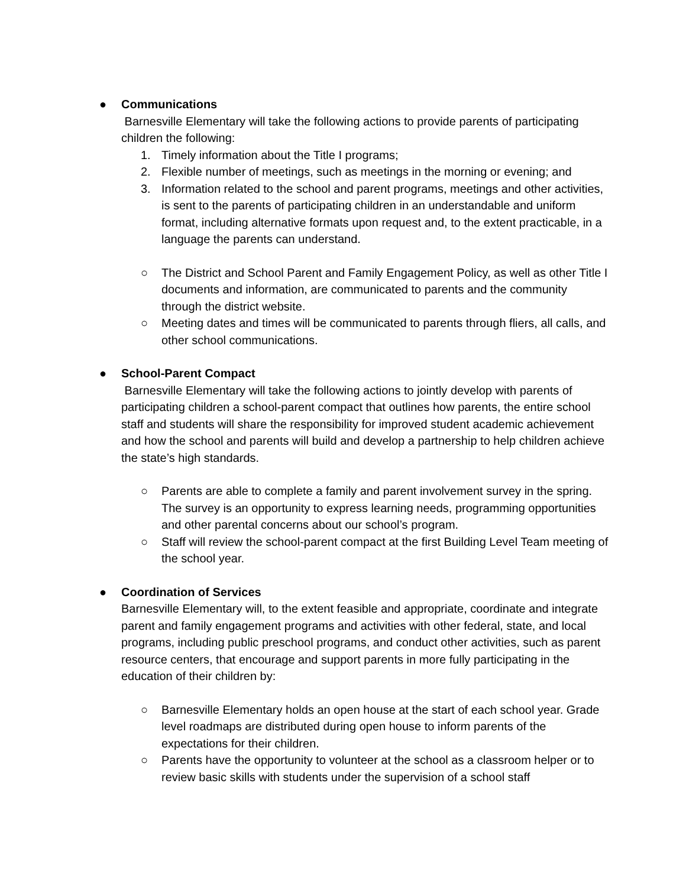●
Communications
Barnesville Elementary will take the following actions to provide parents of participating children the following:
1. Timely information about the Title I programs;
2. Flexible number of meetings, such as meetings in the morning or evening; and
3. Information related to the school and parent programs, meetings and other activities, is sent to the parents of participating children in an understandable and uniform format, including alternative formats upon request and, to the extent practicable, in a language the parents can understand.
○ The District and School Parent and Family Engagement Policy, as well as other Title I documents and information, are communicated to parents and the community through the district website.
○ Meeting dates and times will be communicated to parents through fliers, all calls, and other school communications.
●
School-Parent Compact
Barnesville Elementary will take the following actions to jointly develop with parents of participating children a school-parent compact that outlines how parents, the entire school staff and students will share the responsibility for improved student academic achievement and how the school and parents will build and develop a partnership to help children achieve the state’s high standards.
○ Parents are able to complete a family and parent involvement survey in the spring. The survey is an opportunity to express learning needs, programming opportunities and other parental concerns about our school’s program.
○ Staff will review the school-parent compact at the first Building Level Team meeting of the school year.
●
Coordination of Services
Barnesville Elementary will, to the extent feasible and appropriate, coordinate and integrate parent and family engagement programs and activities with other federal, state, and local programs, including public preschool programs, and conduct other activities, such as parent resource centers, that encourage and support parents in more fully participating in the education of their children by:
○ Barnesville Elementary holds an open house at the start of each school year. Grade level roadmaps are distributed during open house to inform parents of the expectations for their children.
○ Parents have the opportunity to volunteer at the school as a classroom helper or to review basic skills with students under the supervision of a school staff